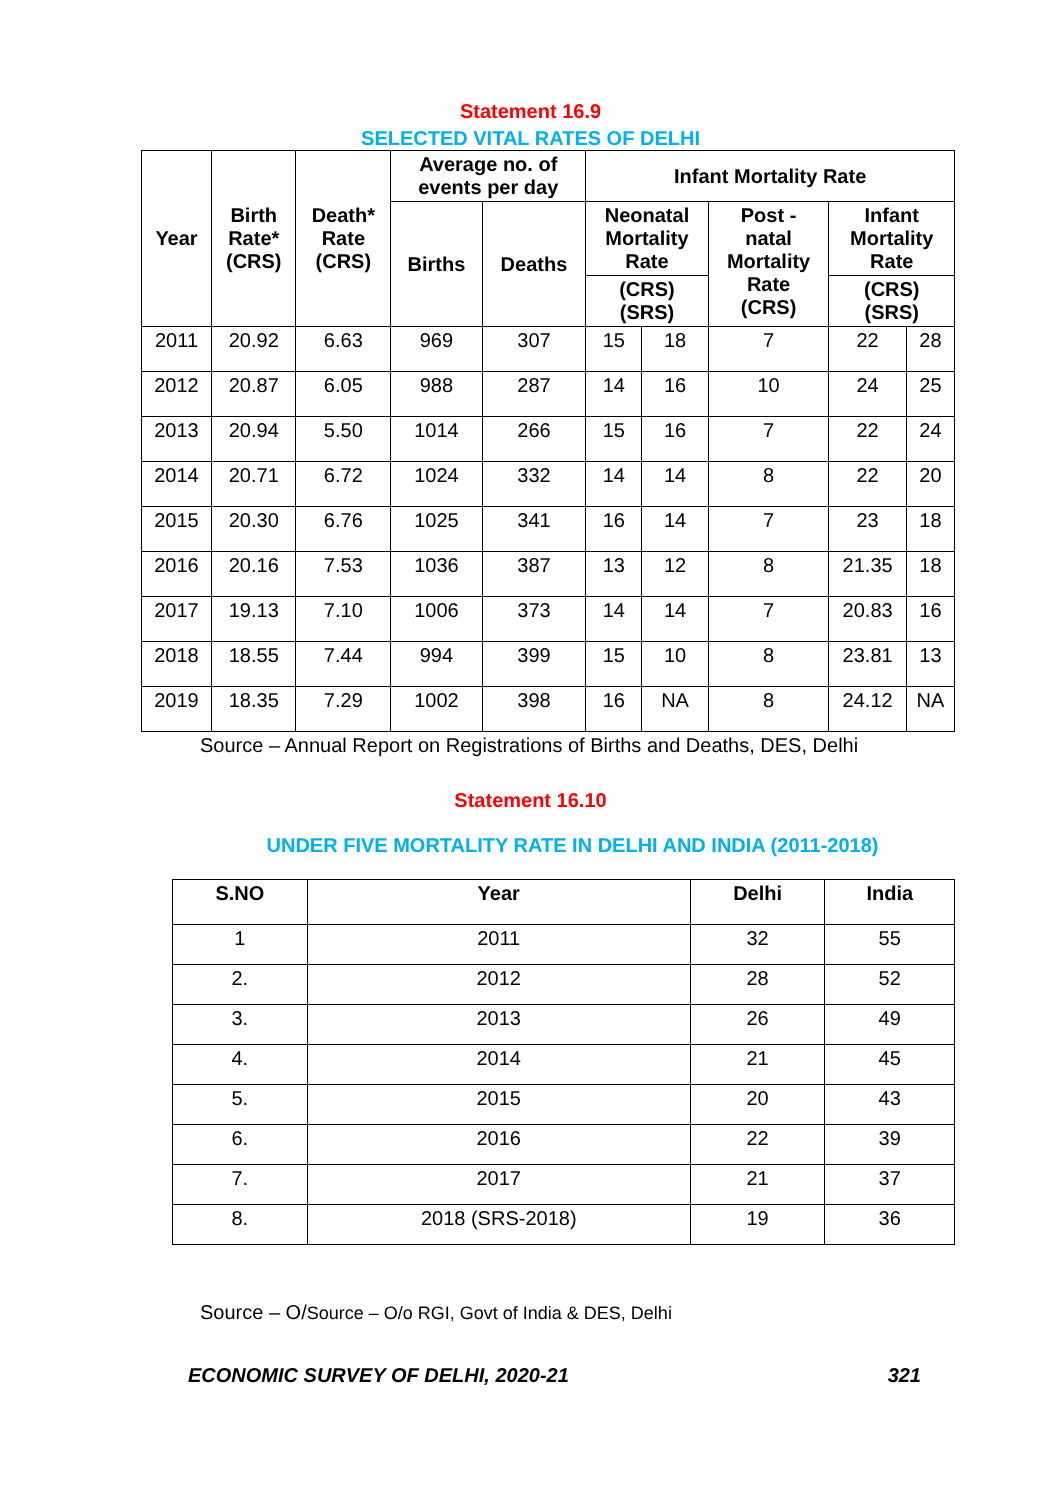Statement 16.9
SELECTED VITAL RATES OF DELHI
| Year | Birth Rate* (CRS) | Death* Rate (CRS) | Average no. of events per day | | Infant Mortality Rate | | | | |
| --- | --- | --- | --- | --- | --- | --- | --- | --- | --- |
| | | | Births | Deaths | Neonatal Mortality Rate | | Post - natal Mortality Rate (CRS) | Infant Mortality Rate | |
| | | | | | (CRS) (SRS) | | | (CRS) (SRS) | |
| 2011 | 20.92 | 6.63 | 969 | 307 | 15 | 18 | 7 | 22 | 28 |
| 2012 | 20.87 | 6.05 | 988 | 287 | 14 | 16 | 10 | 24 | 25 |
| 2013 | 20.94 | 5.50 | 1014 | 266 | 15 | 16 | 7 | 22 | 24 |
| 2014 | 20.71 | 6.72 | 1024 | 332 | 14 | 14 | 8 | 22 | 20 |
| 2015 | 20.30 | 6.76 | 1025 | 341 | 16 | 14 | 7 | 23 | 18 |
| 2016 | 20.16 | 7.53 | 1036 | 387 | 13 | 12 | 8 | 21.35 | 18 |
| 2017 | 19.13 | 7.10 | 1006 | 373 | 14 | 14 | 7 | 20.83 | 16 |
| 2018 | 18.55 | 7.44 | 994 | 399 | 15 | 10 | 8 | 23.81 | 13 |
| 2019 | 18.35 | 7.29 | 1002 | 398 | 16 | NA | 8 | 24.12 | NA |
Source – Annual Report on Registrations of Births and Deaths, DES, Delhi
Statement 16.10
UNDER FIVE MORTALITY RATE IN DELHI AND INDIA (2011-2018)
| S.NO | Year | Delhi | India |
| --- | --- | --- | --- |
| 1 | 2011 | 32 | 55 |
| 2. | 2012 | 28 | 52 |
| 3. | 2013 | 26 | 49 |
| 4. | 2014 | 21 | 45 |
| 5. | 2015 | 20 | 43 |
| 6. | 2016 | 22 | 39 |
| 7. | 2017 | 21 | 37 |
| 8. | 2018 (SRS-2018) | 19 | 36 |
Source – O/Source – O/o RGI, Govt of India & DES, Delhi
ECONOMIC SURVEY OF DELHI, 2020-21 321